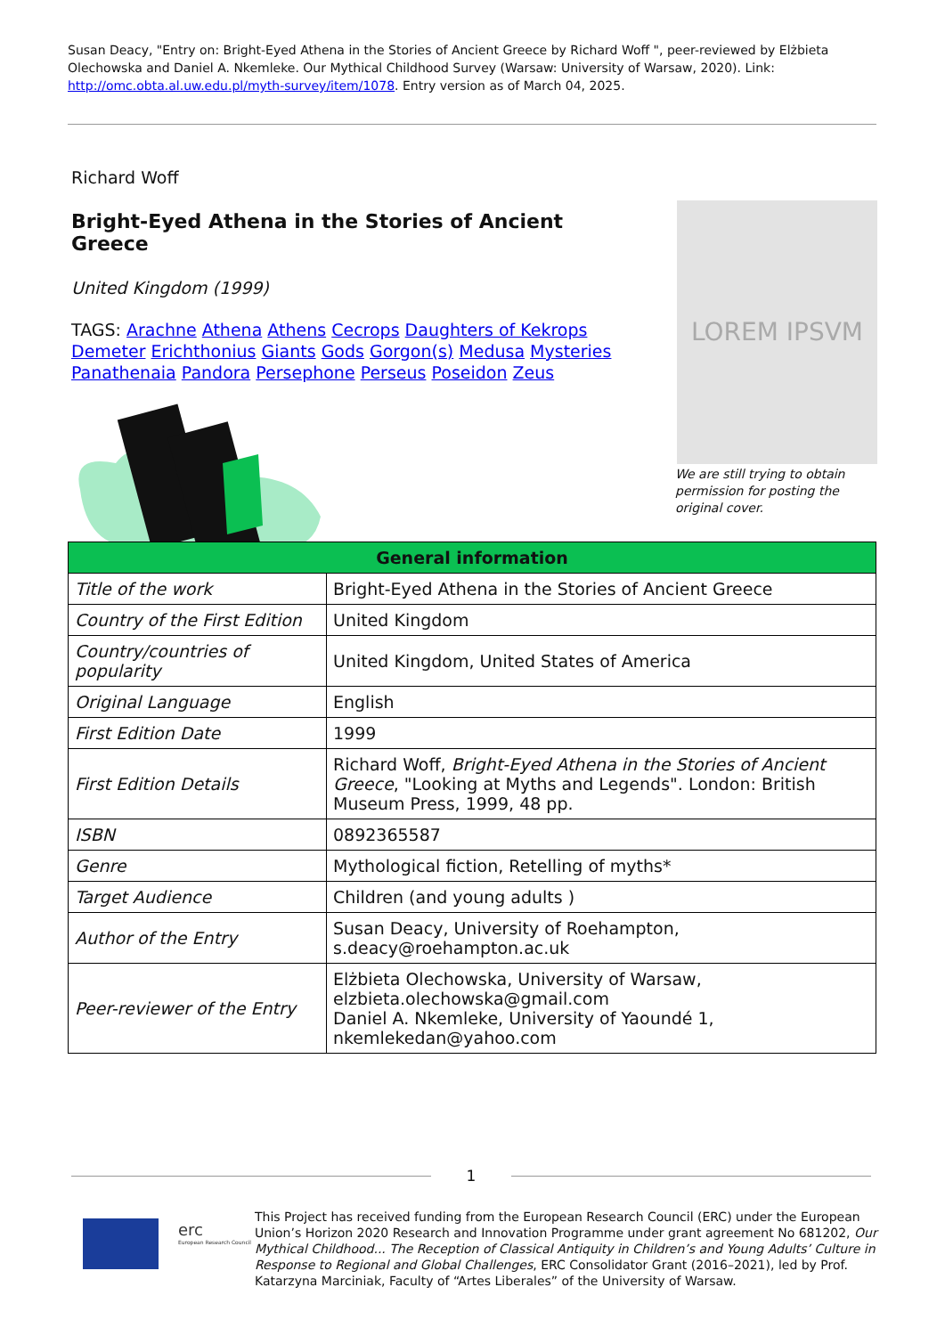Susan Deacy, "Entry on: Bright-Eyed Athena in the Stories of Ancient Greece by Richard Woff ", peer-reviewed by Elżbieta Olechowska and Daniel A. Nkemleke. Our Mythical Childhood Survey (Warsaw: University of Warsaw, 2020). Link: http://omc.obta.al.uw.edu.pl/myth-survey/item/1078. Entry version as of March 04, 2025.
Richard Woff
Bright-Eyed Athena in the Stories of Ancient Greece
United Kingdom (1999)
TAGS: Arachne Athena Athens Cecrops Daughters of Kekrops Demeter Erichthonius Giants Gods Gorgon(s) Medusa Mysteries Panathenaia Pandora Persephone Perseus Poseidon Zeus
LOREM IPSVM
We are still trying to obtain permission for posting the original cover.
| General information | |
| --- | --- |
| Title of the work | Bright-Eyed Athena in the Stories of Ancient Greece |
| Country of the First Edition | United Kingdom |
| Country/countries of popularity | United Kingdom, United States of America |
| Original Language | English |
| First Edition Date | 1999 |
| First Edition Details | Richard Woff, Bright-Eyed Athena in the Stories of Ancient Greece , "Looking at Myths and Legends". London: British Museum Press, 1999, 48 pp. |
| ISBN | 0892365587 |
| Genre | Mythological fiction, Retelling of myths* |
| Target Audience | Children (and young adults ) |
| Author of the Entry | Susan Deacy, University of Roehampton, s.deacy@roehampton.ac.uk |
| Peer-reviewer of the Entry | Elżbieta Olechowska, University of Warsaw, elzbieta.olechowska@gmail.com Daniel A. Nkemleke, University of Yaoundé 1, nkemlekedan@yahoo.com |
1
erc
European Research Council
This Project has received funding from the European Research Council (ERC) under the European Union’s Horizon 2020 Research and Innovation Programme under grant agreement No 681202, Our Mythical Childhood... The Reception of Classical Antiquity in Children’s and Young Adults’ Culture in Response to Regional and Global Challenges, ERC Consolidator Grant (2016–2021), led by Prof. Katarzyna Marciniak, Faculty of “Artes Liberales” of the University of Warsaw.